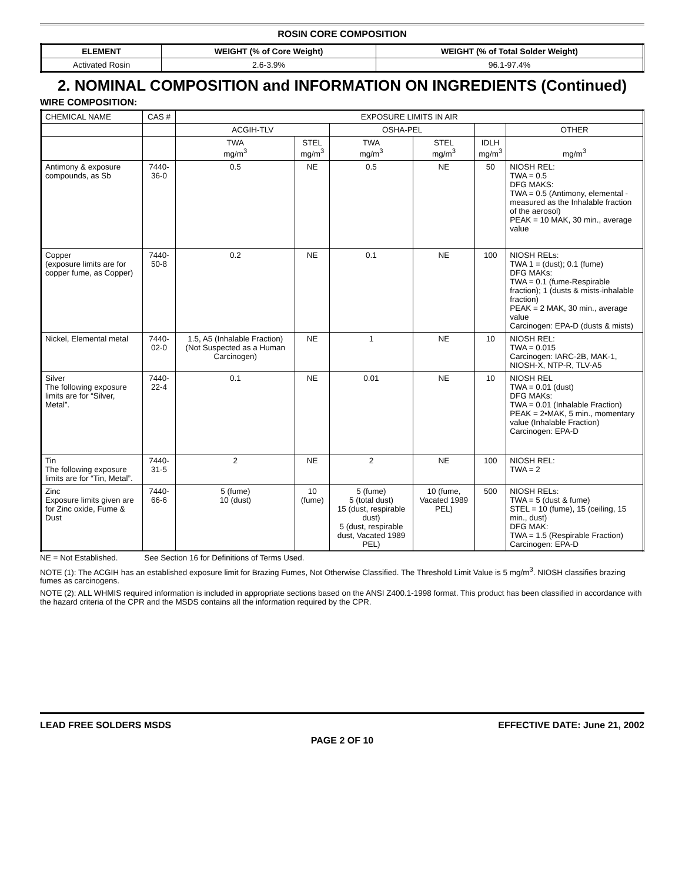ROSIN CORE COMPOSITION
| ELEMENT | WEIGHT (% of Core Weight) | WEIGHT (% of Total Solder Weight) |
| --- | --- | --- |
| Activated Rosin | 2.6-3.9% | 96.1-97.4% |
2. NOMINAL COMPOSITION and INFORMATION ON INGREDIENTS (Continued)
WIRE COMPOSITION:
| CHEMICAL NAME | CAS # | EXPOSURE LIMITS IN AIR | | | | | |
| --- | --- | --- | --- | --- | --- | --- | --- |
| | | ACGIH-TLV | | OSHA-PEL | | | OTHER |
| | | TWA mg/m<sup>3</sup> | STEL mg/m<sup>3</sup> | TWA mg/m<sup>3</sup> | STEL mg/m<sup>3</sup> | IDLH mg/m<sup>3</sup> | mg/m<sup>3</sup> |
| Antimony & exposure compounds, as Sb | 7440-36-0 | 0.5 | NE | 0.5 | NE | 50 | NIOSH REL: TWA = 0.5 DFG MAKS: TWA = 0.5 (Antimony, elemental - measured as the Inhalable fraction of the aerosol) PEAK = 10 MAK, 30 min., average value |
| Copper (exposure limits are for copper fume, as Copper) | 7440-50-8 | 0.2 | NE | 0.1 | NE | 100 | NIOSH RELs: TWA 1 = (dust); 0.1 (fume) DFG MAKs: TWA = 0.1 (fume-Respirable fraction); 1 (dusts & mists-inhalable fraction) PEAK = 2 MAK, 30 min., average value Carcinogen: EPA-D (dusts & mists) |
| Nickel, Elemental metal | 7440-02-0 | 1.5, A5 (Inhalable Fraction) (Not Suspected as a Human Carcinogen) | NE | 1 | NE | 10 | NIOSH REL: TWA = 0.015 Carcinogen: IARC-2B, MAK-1, NIOSH-X, NTP-R, TLV-A5 |
| Silver The following exposure limits are for “Silver, Metal”. | 7440-22-4 | 0.1 | NE | 0.01 | NE | 10 | NIOSH REL TWA = 0.01 (dust) DFG MAKs: TWA = 0.01 (Inhalable Fraction) PEAK = 2•MAK, 5 min., momentary value (Inhalable Fraction) Carcinogen: EPA-D |
| Tin The following exposure limits are for “Tin, Metal”. | 7440-31-5 | 2 | NE | 2 | NE | 100 | NIOSH REL: TWA = 2 |
| Zinc Exposure limits given are for Zinc oxide, Fume & Dust | 7440-66-6 | 5 (fume) 10 (dust) | 10 (fume) | 5 (fume) 5 (total dust) 15 (dust, respirable dust) 5 (dust, respirable dust, Vacated 1989 PEL) | 10 (fume, Vacated 1989 PEL) | 500 | NIOSH RELs: TWA = 5 (dust & fume) STEL = 10 (fume), 15 (ceiling, 15 min., dust) DFG MAK: TWA = 1.5 (Respirable Fraction) Carcinogen: EPA-D |
NE = Not Established. See Section 16 for Definitions of Terms Used.
NOTE (1): The ACGIH has an established exposure limit for Brazing Fumes, Not Otherwise Classified. The Threshold Limit Value is 5 mg/m<sup>3</sup>. NIOSH classifies brazing fumes as carcinogens.
NOTE (2): ALL WHMIS required information is included in appropriate sections based on the ANSI Z400.1-1998 format. This product has been classified in accordance with the hazard criteria of the CPR and the MSDS contains all the information required by the CPR.
LEAD FREE SOLDERS MSDS EFFECTIVE DATE: June 21, 2002
PAGE 2 OF 10